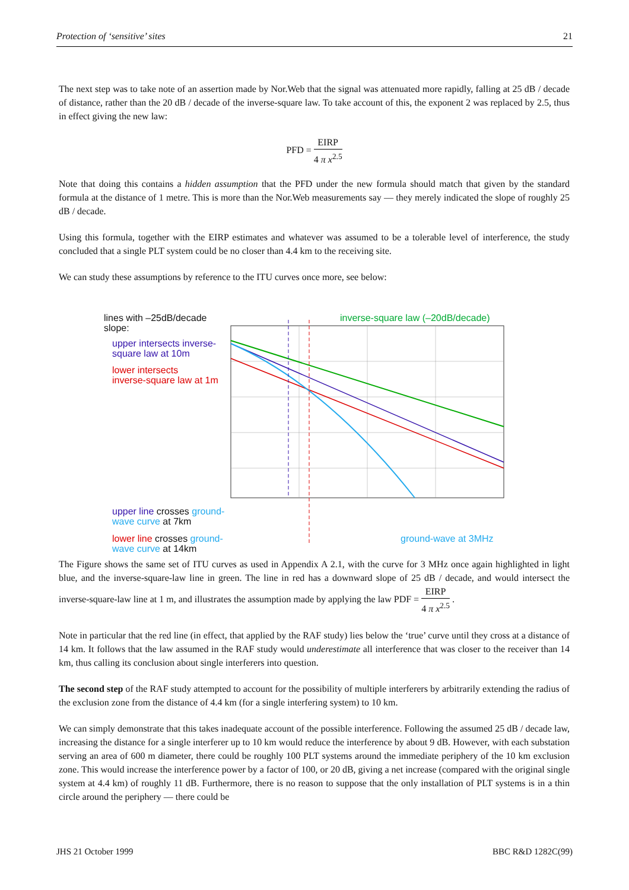Protection of ‘sensitive’ sites 21
The next step was to take note of an assertion made by Nor.Web that the signal was attenuated more rapidly, falling at 25 dB / decade of distance, rather than the 20 dB / decade of the inverse-square law. To take account of this, the exponent 2 was replaced by 2.5, thus in effect giving the new law:
PFD = EIRP 4 π x<sup>2.5</sup>
Note that doing this contains a hidden assumption that the PFD under the new formula should match that given by the standard formula at the distance of 1 metre. This is more than the Nor.Web measurements say — they merely indicated the slope of roughly 25 dB / decade.
Using this formula, together with the EIRP estimates and whatever was assumed to be a tolerable level of interference, the study concluded that a single PLT system could be no closer than 4.4 km to the receiving site.
We can study these assumptions by reference to the ITU curves once more, see below:
lines with –25dB/decade
slope:
inverse-square law (–20dB/decade)
upper intersects inverse-
square law at 10m
lower intersects
inverse-square law at 1m
upper line crosses ground-
wave curve at 7km
lower line crosses ground-
wave curve at 14km
ground-wave at 3MHz
The Figure shows the same set of ITU curves as used in Appendix A 2.1, with the curve for 3 MHz once again highlighted in light blue, and the inverse-square-law line in green. The line in red has a downward slope of 25 dB / decade, and would intersect the inverse-square-law line at 1 m, and illustrates the assumption made by applying the law PDF = EIRP 4 π x<sup>2.5</sup> .
Note in particular that the red line (in effect, that applied by the RAF study) lies below the ‘true’ curve until they cross at a distance of 14 km. It follows that the law assumed in the RAF study would underestimate all interference that was closer to the receiver than 14 km, thus calling its conclusion about single interferers into question.
The second step of the RAF study attempted to account for the possibility of multiple interferers by arbitrarily extending the radius of the exclusion zone from the distance of 4.4 km (for a single interfering system) to 10 km.
We can simply demonstrate that this takes inadequate account of the possible interference. Following the assumed 25 dB / decade law, increasing the distance for a single interferer up to 10 km would reduce the interference by about 9 dB. However, with each substation serving an area of 600 m diameter, there could be roughly 100 PLT systems around the immediate periphery of the 10 km exclusion zone. This would increase the interference power by a factor of 100, or 20 dB, giving a net increase (compared with the original single system at 4.4 km) of roughly 11 dB. Furthermore, there is no reason to suppose that the only installation of PLT systems is in a thin circle around the periphery — there could be
JHS 21 October 1999 BBC R&D 1282C(99)